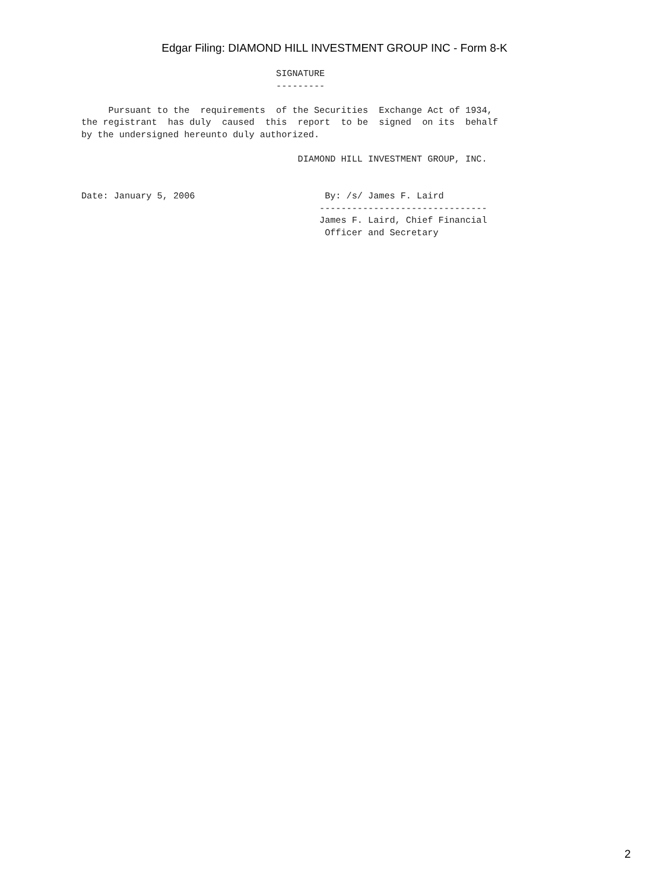Edgar Filing: DIAMOND HILL INVESTMENT GROUP INC - Form 8-K
                                    SIGNATURE
                                    ---------

     Pursuant to the  requirements  of the Securities  Exchange Act of 1934,
the registrant  has duly  caused  this  report  to be  signed  on its  behalf
by the undersigned hereunto duly authorized.

                                        DIAMOND HILL INVESTMENT GROUP, INC.


Date: January 5, 2006                        By: /s/ James F. Laird
                                            -------------------------------
                                            James F. Laird, Chief Financial
                                             Officer and Secretary
2